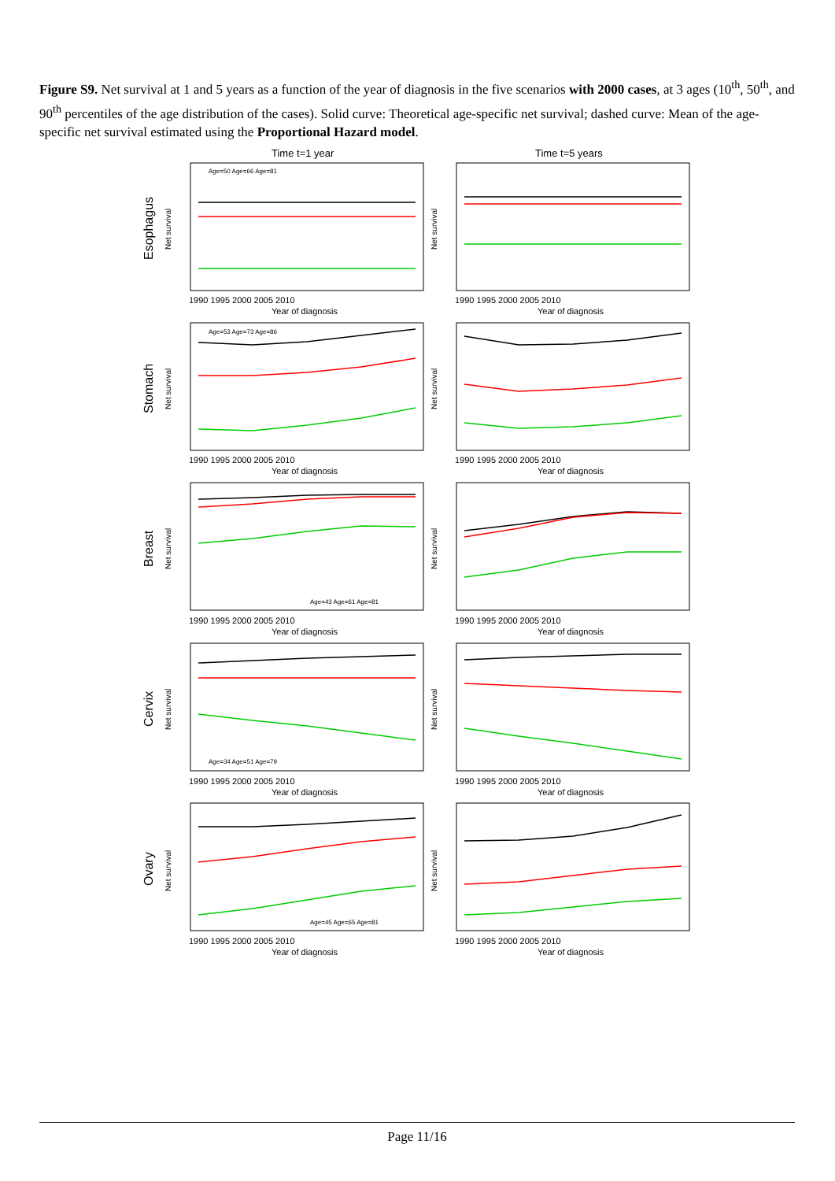Figure S9. Net survival at 1 and 5 years as a function of the year of diagnosis in the five scenarios with 2000 cases, at 3 ages (10<sup>th</sup>, 50<sup>th</sup>, and 90<sup>th</sup> percentiles of the age distribution of the cases). Solid curve: Theoretical age-specific net survival; dashed curve: Mean of the age-specific net survival estimated using the Proportional Hazard model.
Time t=1 year
Time t=5 years
Esophagus
Stomach
Breast
Cervix
Ovary
Net survival
Net survival
Net survival
Net survival
Net survival
Net survival
Net survival
Net survival
Net survival
Net survival
1990 1995 2000 2005 2010
1990 1995 2000 2005 2010
Year of diagnosis
Year of diagnosis
1990 1995 2000 2005 2010
1990 1995 2000 2005 2010
Year of diagnosis
Year of diagnosis
1990 1995 2000 2005 2010
1990 1995 2000 2005 2010
Year of diagnosis
Year of diagnosis
1990 1995 2000 2005 2010
1990 1995 2000 2005 2010
Year of diagnosis
Year of diagnosis
1990 1995 2000 2005 2010
1990 1995 2000 2005 2010
Year of diagnosis
Year of diagnosis
Age=50 Age=66 Age=81
Age=53 Age=73 Age=86
Age=43 Age=61 Age=81
Age=34 Age=51 Age=79
Age=45 Age=65 Age=81
Page 11/16